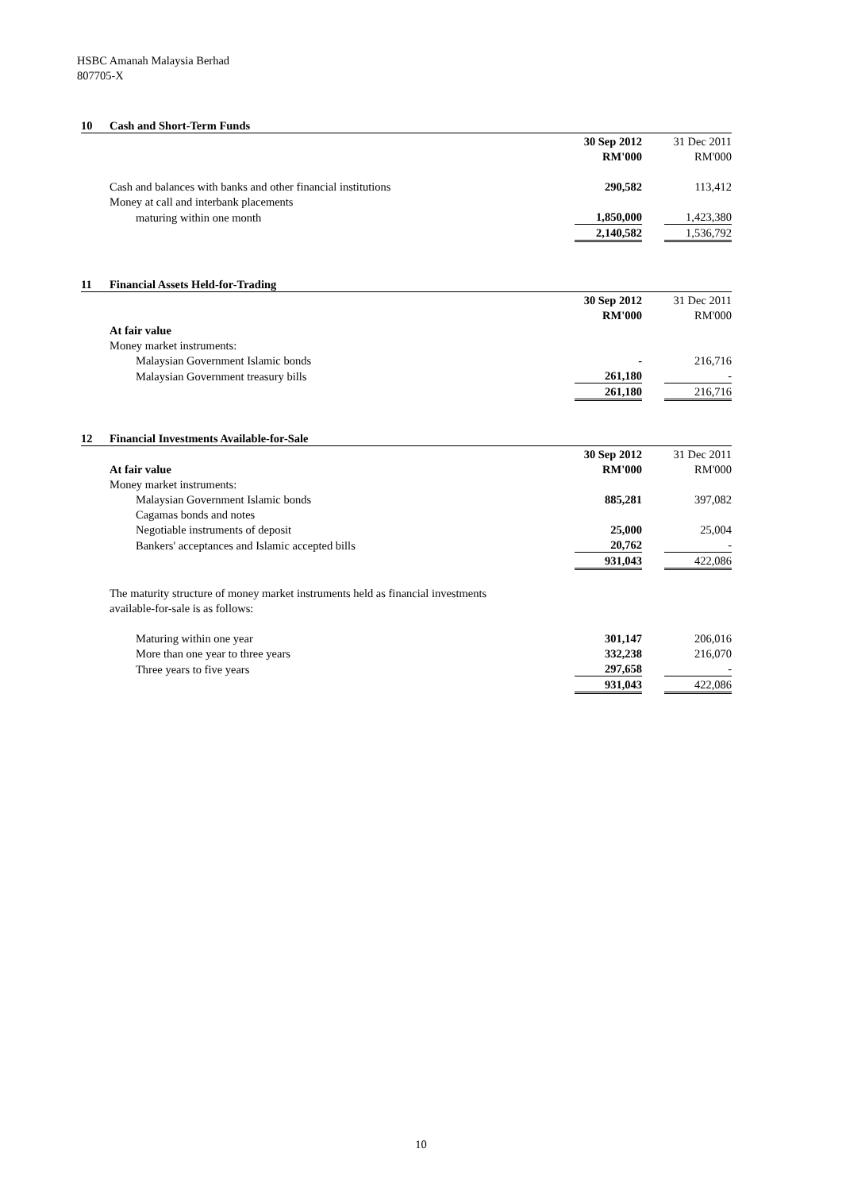HSBC Amanah Malaysia Berhad
807705-X
| 10 | Cash and Short-Term Funds | | | |
| | | 30 Sep 2012 | | 31 Dec 2011 |
| | | RM'000 | | RM'000 |
| | Cash and balances with banks and other financial institutions | 290,582 | | 113,412 |
| | Money at call and interbank placements | | | |
| | maturing within one month | 1,850,000 | | 1,423,380 |
| | | 2,140,582 | | 1,536,792 |
| 11 | Financial Assets Held-for-Trading | | | |
| | | 30 Sep 2012 | | 31 Dec 2011 |
| | | RM'000 | | RM'000 |
| | At fair value | | | |
| | Money market instruments: | | | |
| | Malaysian Government Islamic bonds | - | | 216,716 |
| | Malaysian Government treasury bills | 261,180 | | - |
| | | 261,180 | | 216,716 |
| 12 | Financial Investments Available-for-Sale | | | |
| | | 30 Sep 2012 | | 31 Dec 2011 |
| | At fair value | RM'000 | | RM'000 |
| | Money market instruments: | | | |
| | Malaysian Government Islamic bonds | 885,281 | | 397,082 |
| | Cagamas bonds and notes | | | |
| | Negotiable instruments of deposit | 25,000 | | 25,004 |
| | Bankers' acceptances and Islamic accepted bills | 20,762 | | - |
| | | 931,043 | | 422,086 |
| | The maturity structure of money market instruments held as financial investments | | | |
| | available-for-sale is as follows: | | | |
| | Maturing within one year | 301,147 | | 206,016 |
| | More than one year to three years | 332,238 | | 216,070 |
| | Three years to five years | 297,658 | | - |
| | | 931,043 | | 422,086 |
10